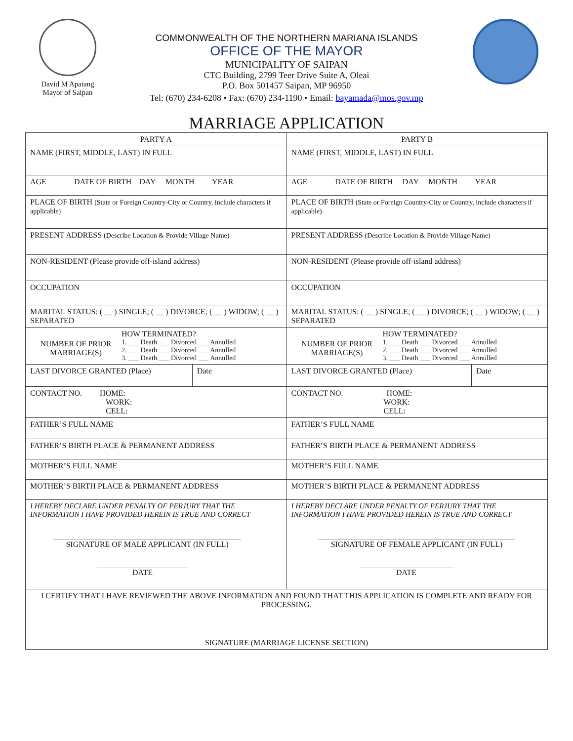David M Apatang
Mayor of Saipan
COMMONWEALTH OF THE NORTHERN MARIANA ISLANDS
OFFICE OF THE MAYOR
MUNICIPALITY OF SAIPAN
CTC Building, 2799 Teer Drive Suite A, Oleai
P.O. Box 501457 Saipan, MP 96950
Tel: (670) 234-6208 • Fax: (670) 234-1190 • Email: bayamada@mos.gov.mp
MARRIAGE APPLICATION
| PARTY A | | PARTY B | |
| NAME (FIRST, MIDDLE, LAST) IN FULL | | NAME (FIRST, MIDDLE, LAST) IN FULL | |
| AGE DATE OF BIRTH DAY MONTH YEAR | | AGE DATE OF BIRTH DAY MONTH YEAR | |
| PLACE OF BIRTH (State or Foreign Country-City or Country, include characters if applicable) | | PLACE OF BIRTH (State or Foreign Country-City or Country, include characters if applicable) | |
| PRESENT ADDRESS (Describe Location & Provide Village Name) | | PRESENT ADDRESS (Describe Location & Provide Village Name) | |
| NON-RESIDENT (Please provide off-island address) | | NON-RESIDENT (Please provide off-island address) | |
| OCCUPATION | | OCCUPATION | |
| MARITAL STATUS: ( __ ) SINGLE; ( __ ) DIVORCE; ( __ ) WIDOW; ( __ ) SEPARATED | | MARITAL STATUS: ( __ ) SINGLE; ( __ ) DIVORCE; ( __ ) WIDOW; ( __ ) SEPARATED | |
| NUMBER OF PRIOR MARRIAGE(S) HOW TERMINATED? 1. ___ Death ___ Divorced ___ Annulled 2. ___ Death ___ Divorced ___ Annulled 3. ___ Death ___ Divorced ___ Annulled | | NUMBER OF PRIOR MARRIAGE(S) HOW TERMINATED? 1. ___ Death ___ Divorced ___ Annulled 2. ___ Death ___ Divorced ___ Annulled 3. ___ Death ___ Divorced ___ Annulled | |
| LAST DIVORCE GRANTED (Place) | Date | LAST DIVORCE GRANTED (Place) | Date |
| CONTACT NO. HOME: WORK: CELL: | | CONTACT NO. HOME: WORK: CELL: | |
| FATHER’S FULL NAME | | FATHER’S FULL NAME | |
| FATHER’S BIRTH PLACE & PERMANENT ADDRESS | | FATHER’S BIRTH PLACE & PERMANENT ADDRESS | |
| MOTHER’S FULL NAME | | MOTHER’S FULL NAME | |
| MOTHER’S BIRTH PLACE & PERMANENT ADDRESS | | MOTHER’S BIRTH PLACE & PERMANENT ADDRESS | |
| I HEREBY DECLARE UNDER PENALTY OF PERJURY THAT THE INFORMATION I HAVE PROVIDED HEREIN IS TRUE AND CORRECT SIGNATURE OF MALE APPLICANT (IN FULL) DATE | | I HEREBY DECLARE UNDER PENALTY OF PERJURY THAT THE INFORMATION I HAVE PROVIDED HEREIN IS TRUE AND CORRECT SIGNATURE OF FEMALE APPLICANT (IN FULL) DATE | |
| I CERTIFY THAT I HAVE REVIEWED THE ABOVE INFORMATION AND FOUND THAT THIS APPLICATION IS COMPLETE AND READY FOR PROCESSING. SIGNATURE (MARRIAGE LICENSE SECTION) | | | |